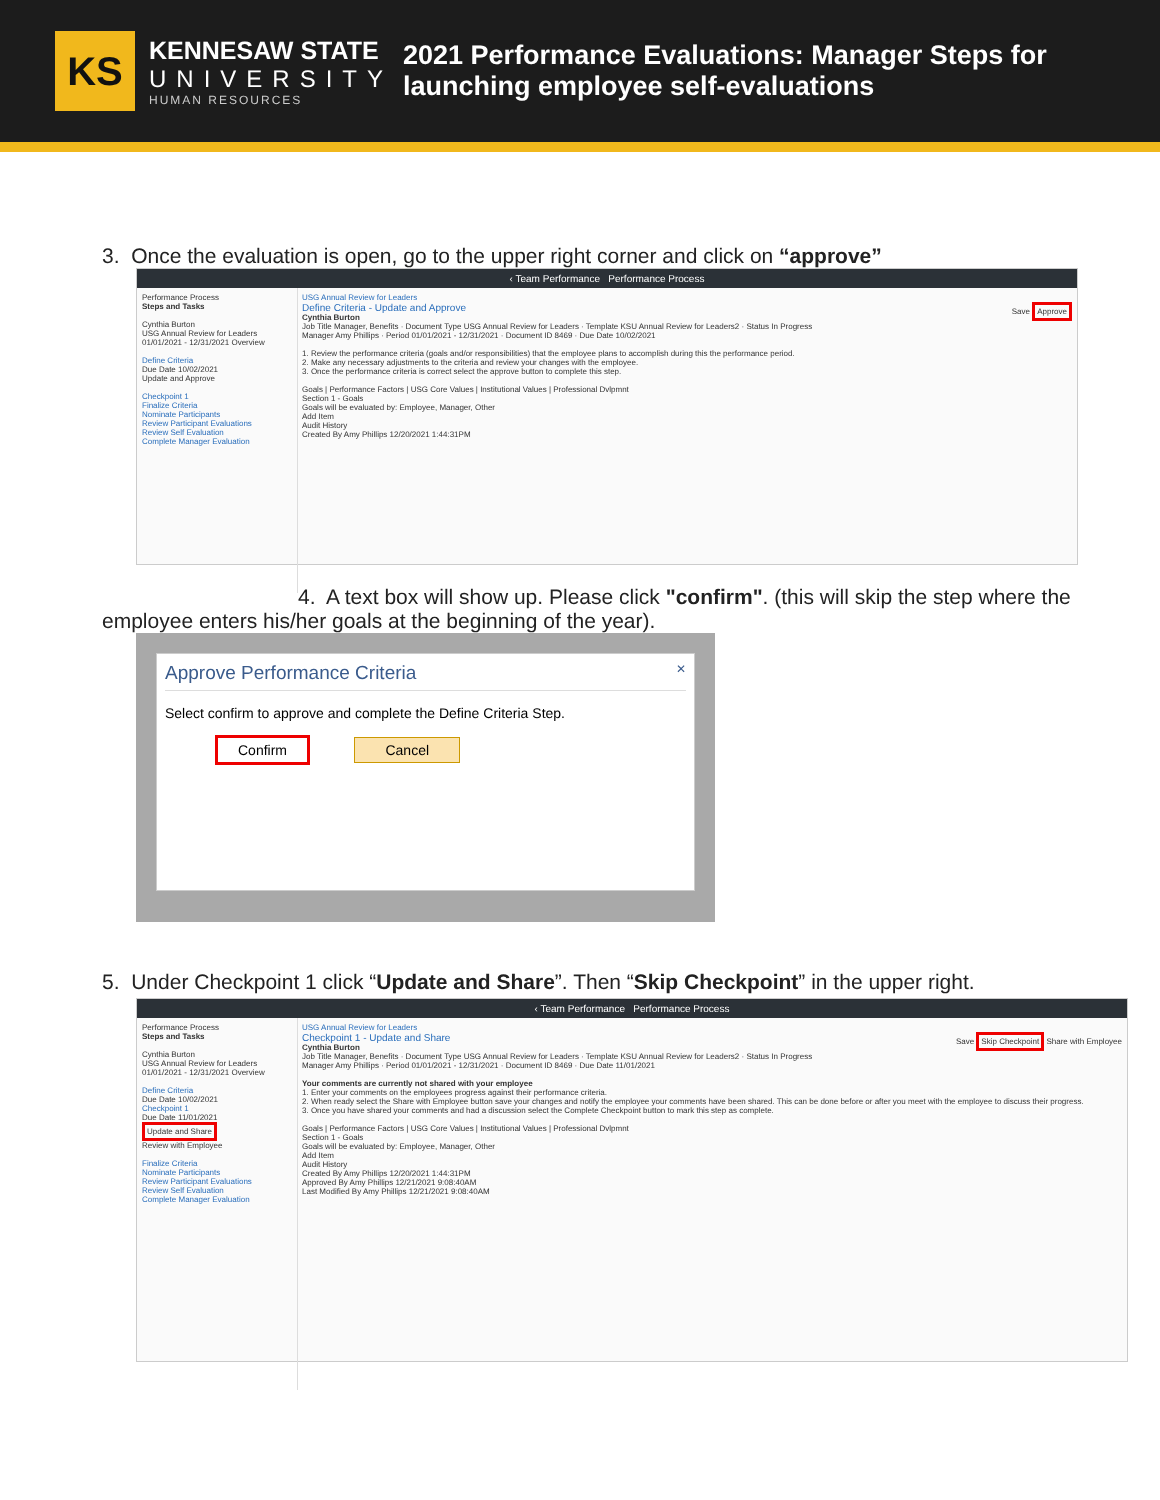KS
KENNESAW STATE
UNIVERSITY
HUMAN RESOURCES
2021 Performance Evaluations: Manager Steps for launching employee self-evaluations
3. Once the evaluation is open, go to the upper right corner and click on “approve”
‹ Team Performance Performance Process
Performance Process
Steps and Tasks
Cynthia Burton
USG Annual Review for Leaders
01/01/2021 - 12/31/2021 Overview
Define Criteria
Due Date 10/02/2021
Update and Approve
Checkpoint 1
Finalize Criteria
Nominate Participants
Review Participant Evaluations
Review Self Evaluation
Complete Manager Evaluation
USG Annual Review for Leaders
Define Criteria - Update and Approve Save Approve
Cynthia Burton
Job Title Manager, Benefits · Document Type USG Annual Review for Leaders · Template KSU Annual Review for Leaders2 · Status In Progress
Manager Amy Phillips · Period 01/01/2021 - 12/31/2021 · Document ID 8469 · Due Date 10/02/2021
1. Review the performance criteria (goals and/or responsibilities) that the employee plans to accomplish during this the performance period.
2. Make any necessary adjustments to the criteria and review your changes with the employee.
3. Once the performance criteria is correct select the approve button to complete this step.
Goals | Performance Factors | USG Core Values | Institutional Values | Professional Dvlpmnt
Section 1 - Goals
Goals will be evaluated by: Employee, Manager, Other
Add Item
Audit History
Created By Amy Phillips 12/20/2021 1:44:31PM
4. A text box will show up. Please click "confirm". (this will skip the step where the employee enters his/her goals at the beginning of the year).
Approve Performance Criteria ✕
Select confirm to approve and complete the Define Criteria Step.
Confirm Cancel
5. Under Checkpoint 1 click “Update and Share”. Then “Skip Checkpoint” in the upper right.
‹ Team Performance Performance Process
Performance Process
Steps and Tasks
Cynthia Burton
USG Annual Review for Leaders
01/01/2021 - 12/31/2021 Overview
Define Criteria
Due Date 10/02/2021
Checkpoint 1
Due Date 11/01/2021
Update and Share
Review with Employee
Finalize Criteria
Nominate Participants
Review Participant Evaluations
Review Self Evaluation
Complete Manager Evaluation
USG Annual Review for Leaders
Checkpoint 1 - Update and Share Save Skip Checkpoint Share with Employee
Cynthia Burton
Job Title Manager, Benefits · Document Type USG Annual Review for Leaders · Template KSU Annual Review for Leaders2 · Status In Progress
Manager Amy Phillips · Period 01/01/2021 - 12/31/2021 · Document ID 8469 · Due Date 11/01/2021
Your comments are currently not shared with your employee
1. Enter your comments on the employees progress against their performance criteria.
2. When ready select the Share with Employee button save your changes and notify the employee your comments have been shared. This can be done before or after you meet with the employee to discuss their progress.
3. Once you have shared your comments and had a discussion select the Complete Checkpoint button to mark this step as complete.
Goals | Performance Factors | USG Core Values | Institutional Values | Professional Dvlpmnt
Section 1 - Goals
Goals will be evaluated by: Employee, Manager, Other
Add Item
Audit History
Created By Amy Phillips 12/20/2021 1:44:31PM
Approved By Amy Phillips 12/21/2021 9:08:40AM
Last Modified By Amy Phillips 12/21/2021 9:08:40AM